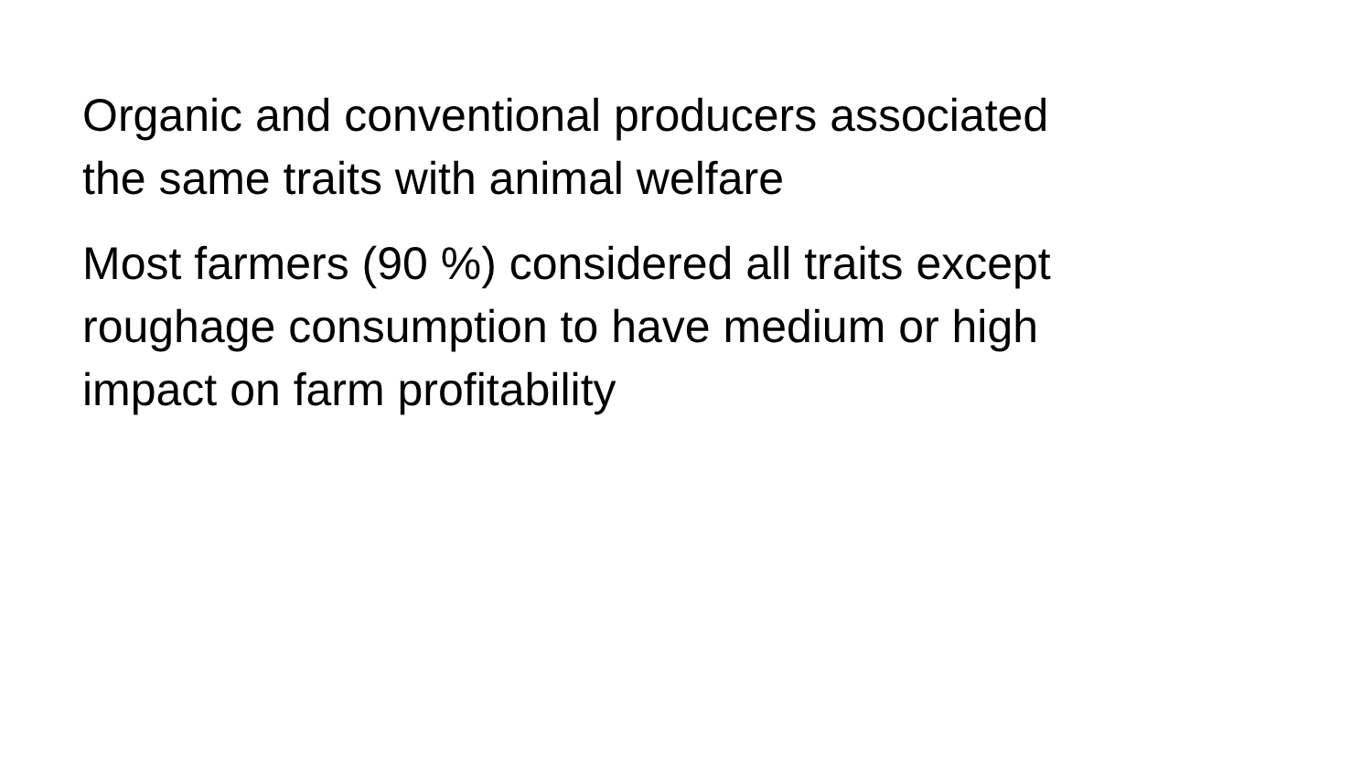Organic and conventional producers associated
the same traits with animal welfare
Most farmers (90 %) considered all traits except
roughage consumption to have medium or high
impact on farm profitability